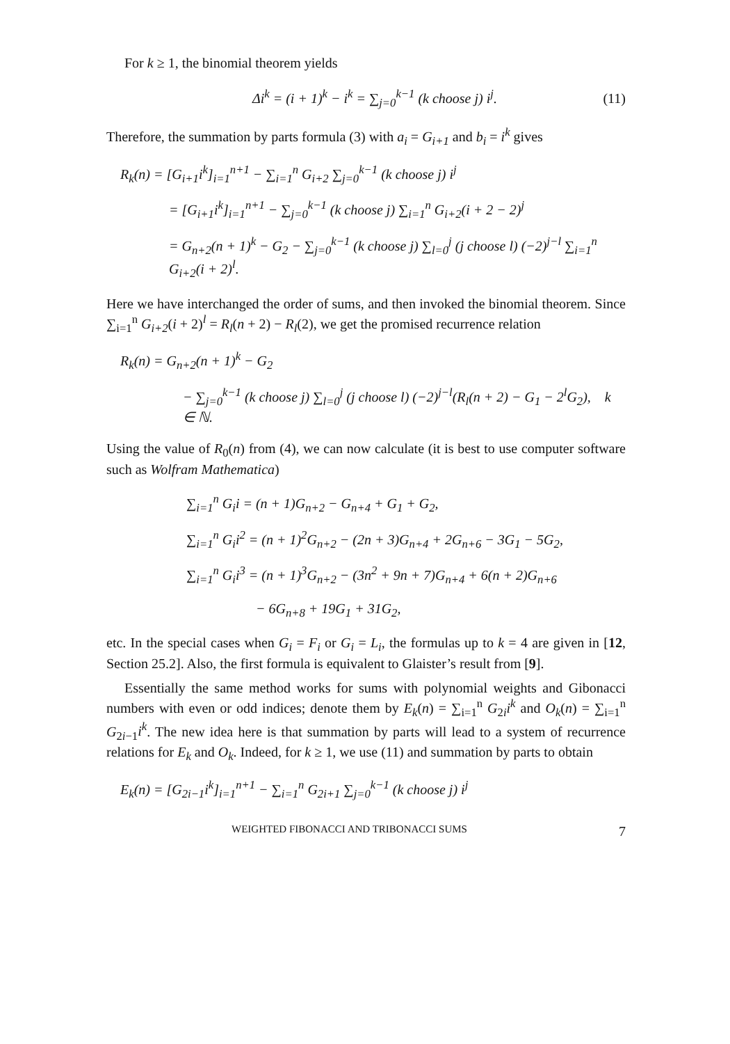For k ≥ 1, the binomial theorem yields
Δi<sup>k</sup> = (i + 1)<sup>k</sup> − i<sup>k</sup> = ∑<sub>j=0</sub><sup>k−1</sup> (k choose j) i<sup>j</sup>. (11)
Therefore, the summation by parts formula (3) with a<sub>i</sub> = G<sub>i+1</sub> and b<sub>i</sub> = i<sup>k</sup> gives
R<sub>k</sub>(n) = [G<sub>i+1</sub>i<sup>k</sup>]<sub>i=1</sub><sup>n+1</sup> − ∑<sub>i=1</sub><sup>n</sup> G<sub>i+2</sub> ∑<sub>j=0</sub><sup>k−1</sup> (k choose j) i<sup>j</sup>
= [G<sub>i+1</sub>i<sup>k</sup>]<sub>i=1</sub><sup>n+1</sup> − ∑<sub>j=0</sub><sup>k−1</sup> (k choose j) ∑<sub>i=1</sub><sup>n</sup> G<sub>i+2</sub>(i + 2 − 2)<sup>j</sup>
= G<sub>n+2</sub>(n + 1)<sup>k</sup> − G<sub>2</sub> − ∑<sub>j=0</sub><sup>k−1</sup> (k choose j) ∑<sub>l=0</sub><sup>j</sup> (j choose l) (−2)<sup>j−l</sup> ∑<sub>i=1</sub><sup>n</sup> G<sub>i+2</sub>(i + 2)<sup>l</sup>.
Here we have interchanged the order of sums, and then invoked the binomial theorem. Since ∑<sub>i=1</sub><sup>n</sup> G<sub>i+2</sub>(i + 2)<sup>l</sup> = R<sub>l</sub>(n + 2) − R<sub>l</sub>(2), we get the promised recurrence relation
R<sub>k</sub>(n) = G<sub>n+2</sub>(n + 1)<sup>k</sup> − G<sub>2</sub>
− ∑<sub>j=0</sub><sup>k−1</sup> (k choose j) ∑<sub>l=0</sub><sup>j</sup> (j choose l) (−2)<sup>j−l</sup>(R<sub>l</sub>(n + 2) − G<sub>1</sub> − 2<sup>l</sup>G<sub>2</sub>), k ∈ ℕ.
Using the value of R<sub>0</sub>(n) from (4), we can now calculate (it is best to use computer software such as Wolfram Mathematica)
∑<sub>i=1</sub><sup>n</sup> G<sub>i</sub>i = (n + 1)G<sub>n+2</sub> − G<sub>n+4</sub> + G<sub>1</sub> + G<sub>2</sub>,
∑<sub>i=1</sub><sup>n</sup> G<sub>i</sub>i<sup>2</sup> = (n + 1)<sup>2</sup>G<sub>n+2</sub> − (2n + 3)G<sub>n+4</sub> + 2G<sub>n+6</sub> − 3G<sub>1</sub> − 5G<sub>2</sub>,
∑<sub>i=1</sub><sup>n</sup> G<sub>i</sub>i<sup>3</sup> = (n + 1)<sup>3</sup>G<sub>n+2</sub> − (3n<sup>2</sup> + 9n + 7)G<sub>n+4</sub> + 6(n + 2)G<sub>n+6</sub>
− 6G<sub>n+8</sub> + 19G<sub>1</sub> + 31G<sub>2</sub>,
etc. In the special cases when G<sub>i</sub> = F<sub>i</sub> or G<sub>i</sub> = L<sub>i</sub>, the formulas up to k = 4 are given in [12, Section 25.2]. Also, the first formula is equivalent to Glaister’s result from [9].
Essentially the same method works for sums with polynomial weights and Gibonacci numbers with even or odd indices; denote them by E<sub>k</sub>(n) = ∑<sub>i=1</sub><sup>n</sup> G<sub>2i</sub>i<sup>k</sup> and O<sub>k</sub>(n) = ∑<sub>i=1</sub><sup>n</sup> G<sub>2i−1</sub>i<sup>k</sup>. The new idea here is that summation by parts will lead to a system of recurrence relations for E<sub>k</sub> and O<sub>k</sub>. Indeed, for k ≥ 1, we use (11) and summation by parts to obtain
E<sub>k</sub>(n) = [G<sub>2i−1</sub>i<sup>k</sup>]<sub>i=1</sub><sup>n+1</sup> − ∑<sub>i=1</sub><sup>n</sup> G<sub>2i+1</sub> ∑<sub>j=0</sub><sup>k−1</sup> (k choose j) i<sup>j</sup>
WEIGHTED FIBONACCI AND TRIBONACCI SUMS 7